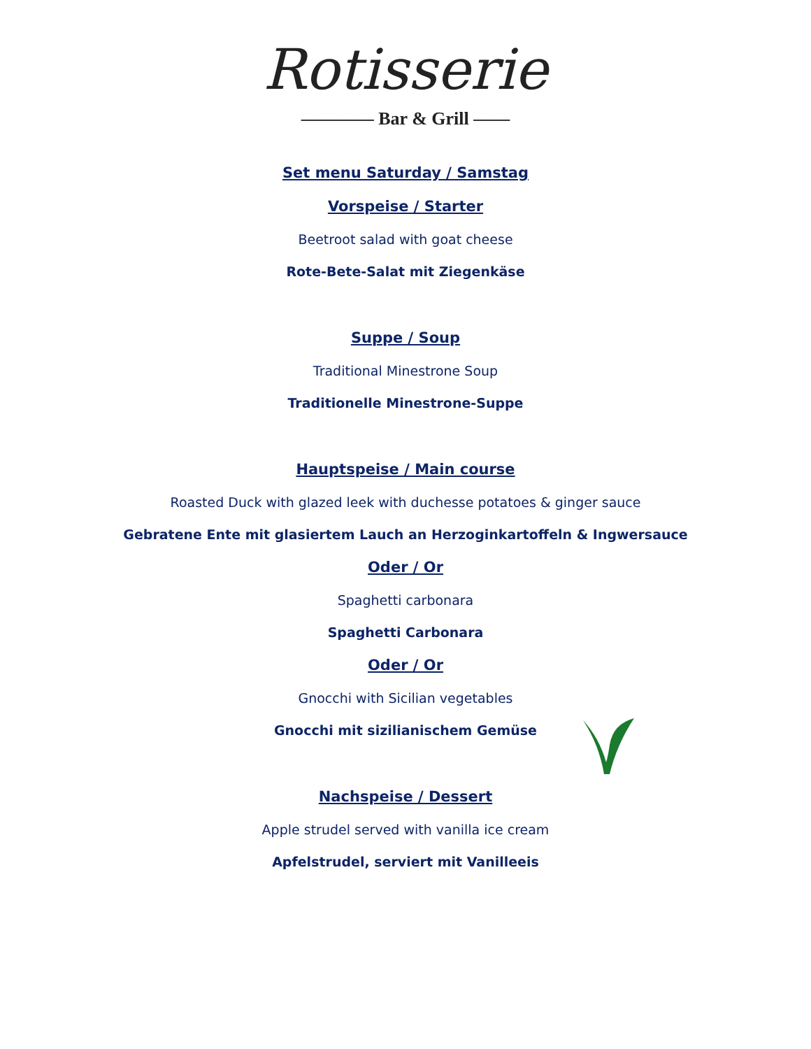Rotisserie
———— Bar & Grill ——
Set menu Saturday / Samstag
Vorspeise / Starter
Beetroot salad with goat cheese
Rote-Bete-Salat mit Ziegenkäse
Suppe / Soup
Traditional Minestrone Soup
Traditionelle Minestrone-Suppe
Hauptspeise / Main course
Roasted Duck with glazed leek with duchesse potatoes & ginger sauce
Gebratene Ente mit glasiertem Lauch an Herzoginkartoffeln & Ingwersauce
Oder / Or
Spaghetti carbonara
Spaghetti Carbonara
Oder / Or
Gnocchi with Sicilian vegetables
Gnocchi mit sizilianischem Gemüse
Nachspeise / Dessert
Apple strudel served with vanilla ice cream
Apfelstrudel, serviert mit Vanilleeis